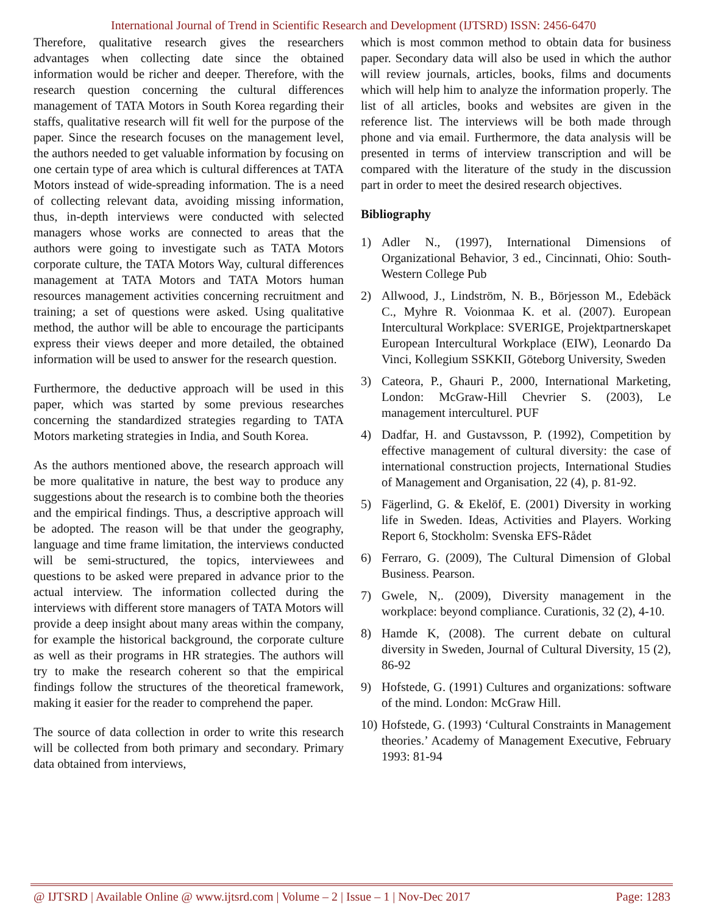International Journal of Trend in Scientific Research and Development (IJTSRD) ISSN: 2456-6470
Therefore, qualitative research gives the researchers advantages when collecting date since the obtained information would be richer and deeper. Therefore, with the research question concerning the cultural differences management of TATA Motors in South Korea regarding their staffs, qualitative research will fit well for the purpose of the paper. Since the research focuses on the management level, the authors needed to get valuable information by focusing on one certain type of area which is cultural differences at TATA Motors instead of wide-spreading information. The is a need of collecting relevant data, avoiding missing information, thus, in-depth interviews were conducted with selected managers whose works are connected to areas that the authors were going to investigate such as TATA Motors corporate culture, the TATA Motors Way, cultural differences management at TATA Motors and TATA Motors human resources management activities concerning recruitment and training; a set of questions were asked. Using qualitative method, the author will be able to encourage the participants express their views deeper and more detailed, the obtained information will be used to answer for the research question.
Furthermore, the deductive approach will be used in this paper, which was started by some previous researches concerning the standardized strategies regarding to TATA Motors marketing strategies in India, and South Korea.
As the authors mentioned above, the research approach will be more qualitative in nature, the best way to produce any suggestions about the research is to combine both the theories and the empirical findings. Thus, a descriptive approach will be adopted. The reason will be that under the geography, language and time frame limitation, the interviews conducted will be semi-structured, the topics, interviewees and questions to be asked were prepared in advance prior to the actual interview. The information collected during the interviews with different store managers of TATA Motors will provide a deep insight about many areas within the company, for example the historical background, the corporate culture as well as their programs in HR strategies. The authors will try to make the research coherent so that the empirical findings follow the structures of the theoretical framework, making it easier for the reader to comprehend the paper.
The source of data collection in order to write this research will be collected from both primary and secondary. Primary data obtained from interviews,
which is most common method to obtain data for business paper. Secondary data will also be used in which the author will review journals, articles, books, films and documents which will help him to analyze the information properly. The list of all articles, books and websites are given in the reference list. The interviews will be both made through phone and via email. Furthermore, the data analysis will be presented in terms of interview transcription and will be compared with the literature of the study in the discussion part in order to meet the desired research objectives.
Bibliography
1) Adler N., (1997), International Dimensions of Organizational Behavior, 3 ed., Cincinnati, Ohio: South-Western College Pub
2) Allwood, J., Lindström, N. B., Börjesson M., Edebäck C., Myhre R. Voionmaa K. et al. (2007). European Intercultural Workplace: SVERIGE, Projektpartnerskapet European Intercultural Workplace (EIW), Leonardo Da Vinci, Kollegium SSKKII, Göteborg University, Sweden
3) Cateora, P., Ghauri P., 2000, International Marketing, London: McGraw-Hill Chevrier S. (2003), Le management interculturel. PUF
4) Dadfar, H. and Gustavsson, P. (1992), Competition by effective management of cultural diversity: the case of international construction projects, International Studies of Management and Organisation, 22 (4), p. 81-92.
5) Fägerlind, G. & Ekelöf, E. (2001) Diversity in working life in Sweden. Ideas, Activities and Players. Working Report 6, Stockholm: Svenska EFS-Rådet
6) Ferraro, G. (2009), The Cultural Dimension of Global Business. Pearson.
7) Gwele, N,. (2009), Diversity management in the workplace: beyond compliance. Curationis, 32 (2), 4-10.
8) Hamde K, (2008). The current debate on cultural diversity in Sweden, Journal of Cultural Diversity, 15 (2), 86-92
9) Hofstede, G. (1991) Cultures and organizations: software of the mind. London: McGraw Hill.
10) Hofstede, G. (1993) ‘Cultural Constraints in Management theories.’ Academy of Management Executive, February 1993: 81-94
@ IJTSRD | Available Online @ www.ijtsrd.com | Volume – 2 | Issue – 1 | Nov-Dec 2017 Page: 1283